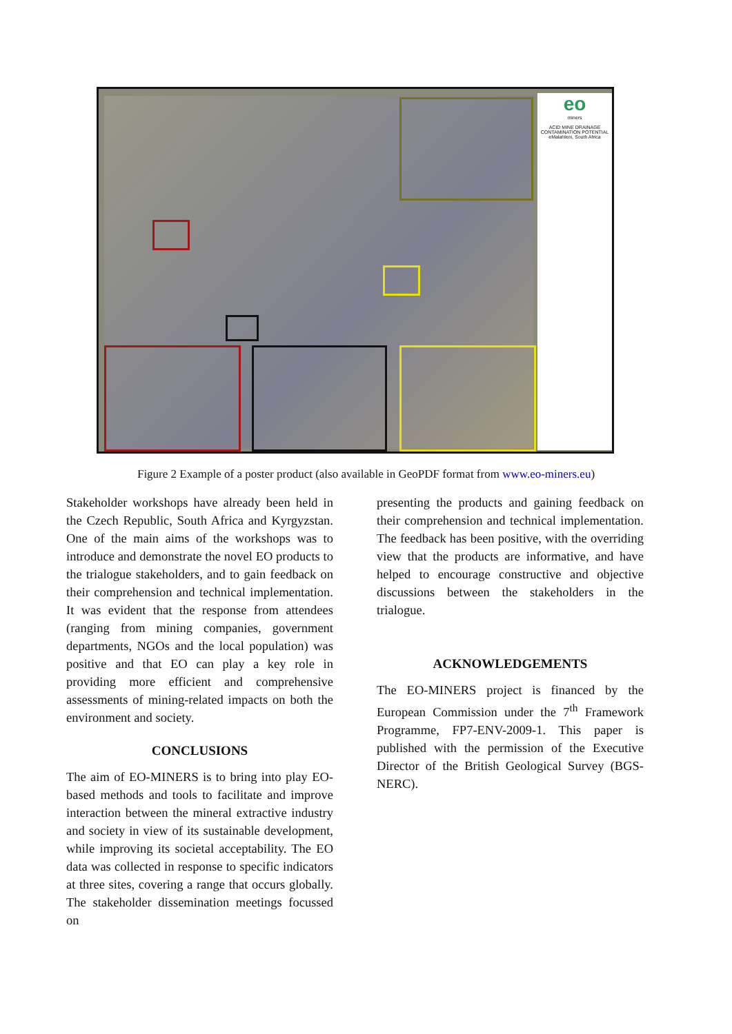eo
miners
ACID MINE DRAINAGE CONTAMINATION POTENTIAL
eMalahleni, South Africa
Figure 2 Example of a poster product (also available in GeoPDF format from www.eo-miners.eu)
Stakeholder workshops have already been held in the Czech Republic, South Africa and Kyrgyzstan. One of the main aims of the workshops was to introduce and demonstrate the novel EO products to the trialogue stakeholders, and to gain feedback on their comprehension and technical implementation. It was evident that the response from attendees (ranging from mining companies, government departments, NGOs and the local population) was positive and that EO can play a key role in providing more efficient and comprehensive assessments of mining-related impacts on both the environment and society.
CONCLUSIONS
The aim of EO-MINERS is to bring into play EO-based methods and tools to facilitate and improve interaction between the mineral extractive industry and society in view of its sustainable development, while improving its societal acceptability. The EO data was collected in response to specific indicators at three sites, covering a range that occurs globally. The stakeholder dissemination meetings focussed on
presenting the products and gaining feedback on their comprehension and technical implementation. The feedback has been positive, with the overriding view that the products are informative, and have helped to encourage constructive and objective discussions between the stakeholders in the trialogue.
ACKNOWLEDGEMENTS
The EO-MINERS project is financed by the European Commission under the 7<sup>th</sup> Framework Programme, FP7-ENV-2009-1. This paper is published with the permission of the Executive Director of the British Geological Survey (BGS-NERC).